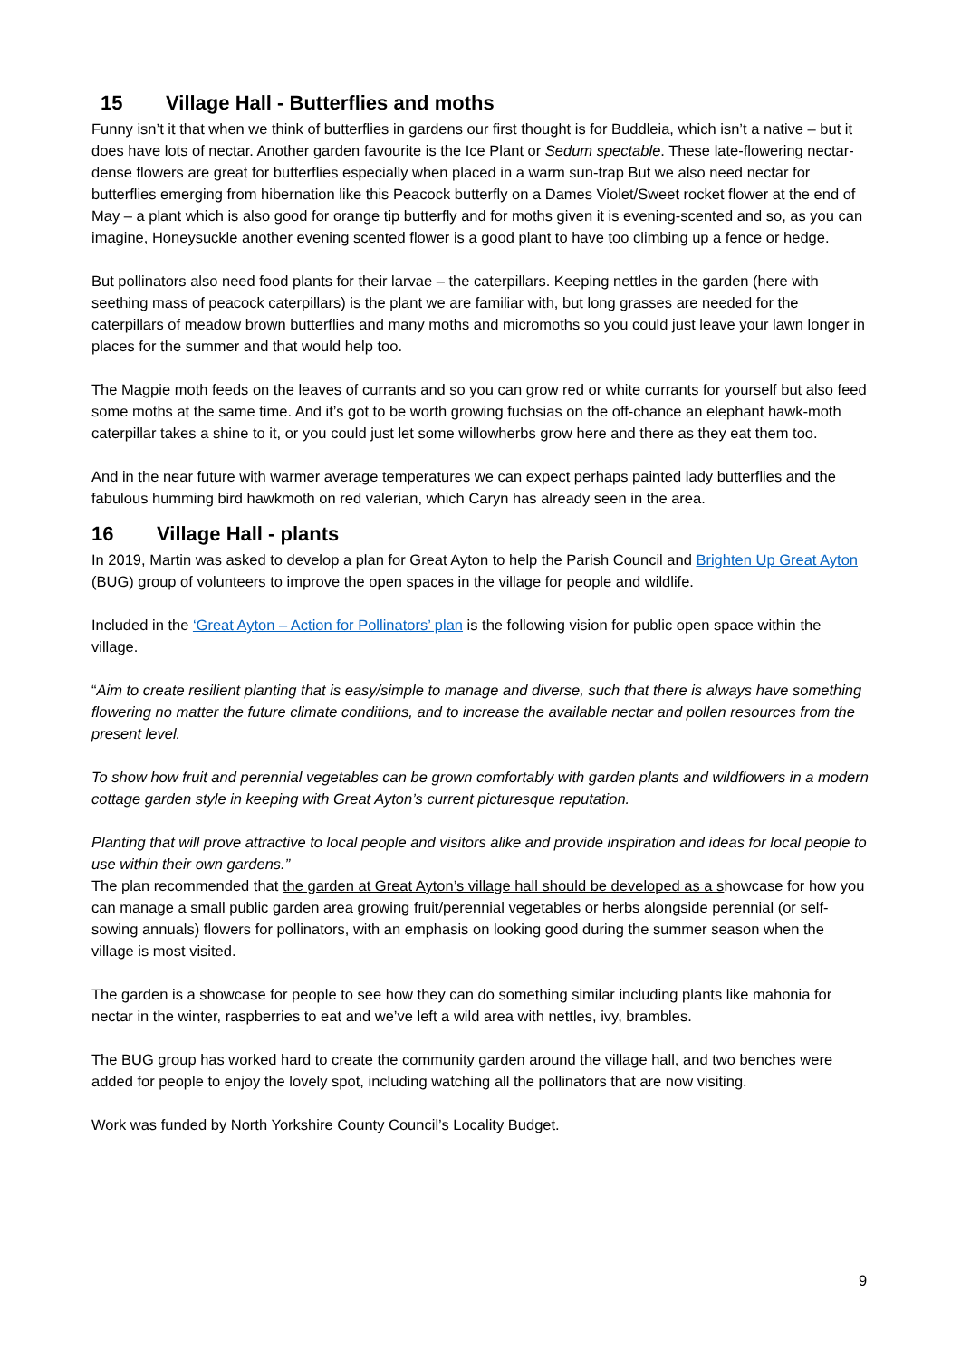15 Village Hall - Butterflies and moths
Funny isn’t it that when we think of butterflies in gardens our first thought is for Buddleia, which isn’t a native – but it does have lots of nectar. Another garden favourite is the Ice Plant or Sedum spectable. These late-flowering nectar-dense flowers are great for butterflies especially when placed in a warm sun-trap But we also need nectar for butterflies emerging from hibernation like this Peacock butterfly on a Dames Violet/Sweet rocket flower at the end of May – a plant which is also good for orange tip butterfly and for moths given it is evening-scented and so, as you can imagine, Honeysuckle another evening scented flower is a good plant to have too climbing up a fence or hedge.
But pollinators also need food plants for their larvae – the caterpillars. Keeping nettles in the garden (here with seething mass of peacock caterpillars) is the plant we are familiar with, but long grasses are needed for the caterpillars of meadow brown butterflies and many moths and micromoths so you could just leave your lawn longer in places for the summer and that would help too.
The Magpie moth feeds on the leaves of currants and so you can grow red or white currants for yourself but also feed some moths at the same time. And it’s got to be worth growing fuchsias on the off-chance an elephant hawk-moth caterpillar takes a shine to it, or you could just let some willowherbs grow here and there as they eat them too.
And in the near future with warmer average temperatures we can expect perhaps painted lady butterflies and the fabulous humming bird hawkmoth on red valerian, which Caryn has already seen in the area.
16 Village Hall - plants
In 2019, Martin was asked to develop a plan for Great Ayton to help the Parish Council and Brighten Up Great Ayton (BUG) group of volunteers to improve the open spaces in the village for people and wildlife.
Included in the ‘Great Ayton – Action for Pollinators’ plan is the following vision for public open space within the village.
“Aim to create resilient planting that is easy/simple to manage and diverse, such that there is always have something flowering no matter the future climate conditions, and to increase the available nectar and pollen resources from the present level.
To show how fruit and perennial vegetables can be grown comfortably with garden plants and wildflowers in a modern cottage garden style in keeping with Great Ayton’s current picturesque reputation.
Planting that will prove attractive to local people and visitors alike and provide inspiration and ideas for local people to use within their own gardens.”
The plan recommended that the garden at Great Ayton’s village hall should be developed as a showcase for how you can manage a small public garden area growing fruit/perennial vegetables or herbs alongside perennial (or self-sowing annuals) flowers for pollinators, with an emphasis on looking good during the summer season when the village is most visited.
The garden is a showcase for people to see how they can do something similar including plants like mahonia for nectar in the winter, raspberries to eat and we’ve left a wild area with nettles, ivy, brambles.
The BUG group has worked hard to create the community garden around the village hall, and two benches were added for people to enjoy the lovely spot, including watching all the pollinators that are now visiting.
Work was funded by North Yorkshire County Council’s Locality Budget.
9